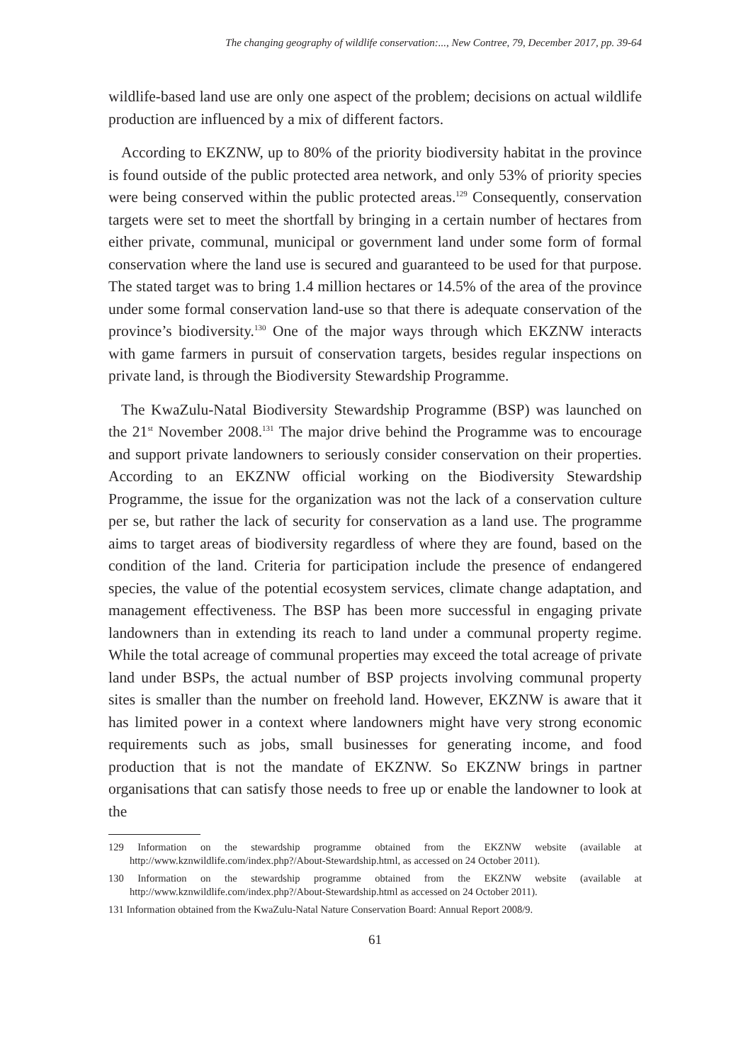The changing geography of wildlife conservation:..., New Contree, 79, December 2017, pp. 39-64
wildlife-based land use are only one aspect of the problem; decisions on actual wildlife production are influenced by a mix of different factors.
According to EKZNW, up to 80% of the priority biodiversity habitat in the province is found outside of the public protected area network, and only 53% of priority species were being conserved within the public protected areas.<sup>129</sup> Consequently, conservation targets were set to meet the shortfall by bringing in a certain number of hectares from either private, communal, municipal or government land under some form of formal conservation where the land use is secured and guaranteed to be used for that purpose. The stated target was to bring 1.4 million hectares or 14.5% of the area of the province under some formal conservation land-use so that there is adequate conservation of the province’s biodiversity.<sup>130</sup> One of the major ways through which EKZNW interacts with game farmers in pursuit of conservation targets, besides regular inspections on private land, is through the Biodiversity Stewardship Programme.
The KwaZulu-Natal Biodiversity Stewardship Programme (BSP) was launched on the 21<sup>st</sup> November 2008.<sup>131</sup> The major drive behind the Programme was to encourage and support private landowners to seriously consider conservation on their properties. According to an EKZNW official working on the Biodiversity Stewardship Programme, the issue for the organization was not the lack of a conservation culture per se, but rather the lack of security for conservation as a land use. The programme aims to target areas of biodiversity regardless of where they are found, based on the condition of the land. Criteria for participation include the presence of endangered species, the value of the potential ecosystem services, climate change adaptation, and management effectiveness. The BSP has been more successful in engaging private landowners than in extending its reach to land under a communal property regime. While the total acreage of communal properties may exceed the total acreage of private land under BSPs, the actual number of BSP projects involving communal property sites is smaller than the number on freehold land. However, EKZNW is aware that it has limited power in a context where landowners might have very strong economic requirements such as jobs, small businesses for generating income, and food production that is not the mandate of EKZNW. So EKZNW brings in partner organisations that can satisfy those needs to free up or enable the landowner to look at the
129 Information on the stewardship programme obtained from the EKZNW website (available at http://www.kznwildlife.com/index.php?/About-Stewardship.html, as accessed on 24 October 2011).
130 Information on the stewardship programme obtained from the EKZNW website (available at http://www.kznwildlife.com/index.php?/About-Stewardship.html as accessed on 24 October 2011).
131 Information obtained from the KwaZulu-Natal Nature Conservation Board: Annual Report 2008/9.
61